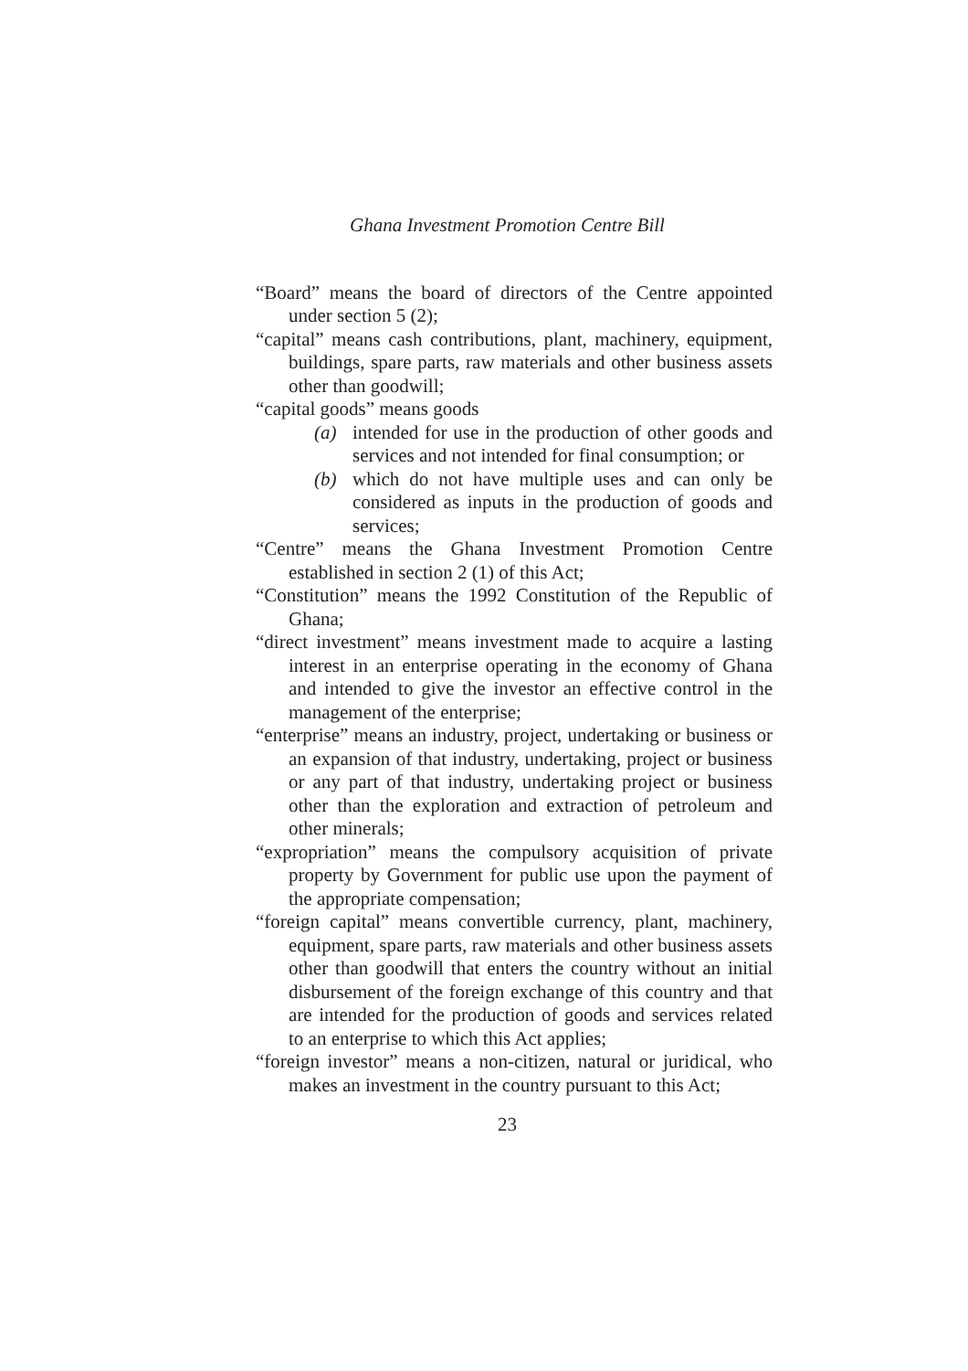Ghana Investment Promotion Centre Bill
“Board” means the board of directors of the Centre appointed under section 5 (2);
“capital” means cash contributions, plant, machinery, equipment, buildings, spare parts, raw materials and other business assets other than goodwill;
“capital goods” means goods
(a) intended for use in the production of other goods and services and not intended for final consumption; or
(b) which do not have multiple uses and can only be considered as inputs in the production of goods and services;
“Centre” means the Ghana Investment Promotion Centre established in section 2 (1) of this Act;
“Constitution” means the 1992 Constitution of the Republic of Ghana;
“direct investment” means investment made to acquire a lasting interest in an enterprise operating in the economy of Ghana and intended to give the investor an effective control in the management of the enterprise;
“enterprise” means an industry, project, undertaking or business or an expansion of that industry, undertaking, project or business or any part of that industry, undertaking project or business other than the exploration and extraction of petroleum and other minerals;
“expropriation” means the compulsory acquisition of private property by Government for public use upon the payment of the appropriate compensation;
“foreign capital” means convertible currency, plant, machinery, equipment, spare parts, raw materials and other business assets other than goodwill that enters the country without an initial disbursement of the foreign exchange of this country and that are intended for the production of goods and services related to an enterprise to which this Act applies;
“foreign investor” means a non-citizen, natural or juridical, who makes an investment in the country pursuant to this Act;
23